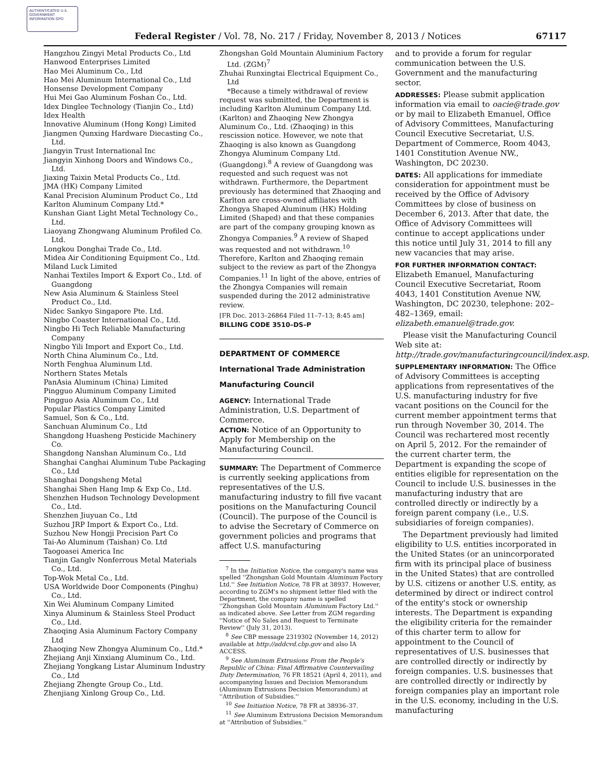AUTHENTICATED U.S. GOVERNMENT INFORMATION GPO
Federal Register / Vol. 78, No. 217 / Friday, November 8, 2013 / Notices 67117
Hangzhou Zingyi Metal Products Co., Ltd
Hanwood Enterprises Limited
Hao Mei Aluminum Co., Ltd
Hao Mei Aluminum International Co., Ltd
Honsense Development Company
Hui Mei Gao Aluminum Foshan Co., Ltd.
Idex Dinglee Technology (Tianjin Co., Ltd)
Idex Health
Innovative Aluminum (Hong Kong) Limited
Jiangmen Qunxing Hardware Diecasting Co., Ltd.
Jiangyin Trust International Inc
Jiangyin Xinhong Doors and Windows Co., Ltd.
Jiaxing Taixin Metal Products Co., Ltd.
JMA (HK) Company Limited
Kanal Precision Aluminum Product Co., Ltd
Karlton Aluminum Company Ltd.*
Kunshan Giant Light Metal Technology Co., Ltd.
Liaoyang Zhongwang Aluminum Profiled Co. Ltd.
Longkou Donghai Trade Co., Ltd.
Midea Air Conditioning Equipment Co., Ltd.
Miland Luck Limited
Nanhai Textiles Import & Export Co., Ltd. of Guangdong
New Asia Aluminum & Stainless Steel Product Co., Ltd.
Nidec Sankyo Singapore Pte. Ltd.
Ningbo Coaster International Co., Ltd.
Ningbo Hi Tech Reliable Manufacturing Company
Ningbo Yili Import and Export Co., Ltd.
North China Aluminum Co., Ltd.
North Fenghua Aluminum Ltd.
Northern States Metals
PanAsia Aluminum (China) Limited
Pingguo Aluminum Company Limited
Pingguo Asia Aluminum Co., Ltd
Popular Plastics Company Limited
Samuel, Son & Co., Ltd.
Sanchuan Aluminum Co., Ltd
Shangdong Huasheng Pesticide Machinery Co.
Shangdong Nanshan Aluminum Co., Ltd
Shanghai Canghai Aluminum Tube Packaging Co., Ltd
Shanghai Dongsheng Metal
Shanghai Shen Hang Imp & Exp Co., Ltd.
Shenzhen Hudson Technology Development Co., Ltd.
Shenzhen Jiuyuan Co., Ltd
Suzhou JRP Import & Export Co., Ltd.
Suzhou New Hongji Precision Part Co
Tai-Ao Aluminum (Taishan) Co. Ltd
Taogoasei America Inc
Tianjin Ganglv Nonferrous Metal Materials Co., Ltd.
Top-Wok Metal Co., Ltd.
USA Worldwide Door Components (Pinghu) Co., Ltd.
Xin Wei Aluminum Company Limited
Xinya Aluminum & Stainless Steel Product Co., Ltd.
Zhaoqing Asia Aluminum Factory Company Ltd
Zhaoqing New Zhongya Aluminum Co., Ltd.*
Zhejiang Anji Xinxiang Aluminum Co., Ltd.
Zhejiang Yongkang Listar Aluminum Industry Co., Ltd
Zhejiang Zhengte Group Co., Ltd.
Zhenjiang Xinlong Group Co., Ltd.
Zhongshan Gold Mountain Aluminium Factory Ltd. (ZGM)<sup>7</sup>
Zhuhai Runxingtai Electrical Equipment Co., Ltd
*Because a timely withdrawal of review request was submitted, the Department is including Karlton Aluminum Company Ltd. (Karlton) and Zhaoqing New Zhongya Aluminum Co., Ltd. (Zhaoqing) in this rescission notice. However, we note that Zhaoqing is also known as Guangdong Zhongya Aluminum Company Ltd. (Guangdong).<sup>8</sup> A review of Guangdong was requested and such request was not withdrawn. Furthermore, the Department previously has determined that Zhaoqing and Karlton are cross-owned affiliates with Zhongya Shaped Aluminum (HK) Holding Limited (Shaped) and that these companies are part of the company grouping known as Zhongya Companies.<sup>9</sup> A review of Shaped was requested and not withdrawn.<sup>10</sup> Therefore, Karlton and Zhaoqing remain subject to the review as part of the Zhongya Companies.<sup>11</sup> In light of the above, entries of the Zhongya Companies will remain suspended during the 2012 administrative review.
[FR Doc. 2013–26864 Filed 11–7–13; 8:45 am]
BILLING CODE 3510–DS–P
DEPARTMENT OF COMMERCE
International Trade Administration
Manufacturing Council
AGENCY: International Trade Administration, U.S. Department of Commerce.
ACTION: Notice of an Opportunity to Apply for Membership on the Manufacturing Council.
SUMMARY: The Department of Commerce is currently seeking applications from representatives of the U.S. manufacturing industry to fill five vacant positions on the Manufacturing Council (Council). The purpose of the Council is to advise the Secretary of Commerce on government policies and programs that affect U.S. manufacturing
<sup>7</sup> In the Initiation Notice, the company's name was spelled ''Zhongshan Gold Mountain Aluminum Factory Ltd.'' See Initiation Notice, 78 FR at 38937. However, according to ZGM's no shipment letter filed with the Department, the company name is spelled ''Zhongshan Gold Mountain Aluminium Factory Ltd.'' as indicated above. See Letter from ZGM regarding ''Notice of No Sales and Request to Terminate Review'' (July 31, 2013).
<sup>8</sup> See CBP message 2319302 (November 14, 2012) available at http://addcvd.cbp.gov and also IA ACCESS.
<sup>9</sup> See Aluminum Extrusions From the People's Republic of China: Final Affirmative Countervailing Duty Determination, 76 FR 18521 (April 4, 2011), and accompanying Issues and Decision Memorandum (Aluminum Extrusions Decision Memorandum) at ''Attribution of Subsidies.''
<sup>10</sup> See Initiation Notice, 78 FR at 38936–37.
<sup>11</sup> See Aluminum Extrusions Decision Memorandum at ''Attribution of Subsidies.''
and to provide a forum for regular communication between the U.S. Government and the manufacturing sector.
ADDRESSES: Please submit application information via email to oacie@trade.gov or by mail to Elizabeth Emanuel, Office of Advisory Committees, Manufacturing Council Executive Secretariat, U.S. Department of Commerce, Room 4043, 1401 Constitution Avenue NW., Washington, DC 20230.
DATES: All applications for immediate consideration for appointment must be received by the Office of Advisory Committees by close of business on December 6, 2013. After that date, the Office of Advisory Committees will continue to accept applications under this notice until July 31, 2014 to fill any new vacancies that may arise.
FOR FURTHER INFORMATION CONTACT: Elizabeth Emanuel, Manufacturing Council Executive Secretariat, Room 4043, 1401 Constitution Avenue NW, Washington, DC 20230, telephone: 202–482–1369, email: elizabeth.emanuel@trade.gov.
Please visit the Manufacturing Council Web site at: http://trade.gov/manufacturingcouncil/index.asp.
SUPPLEMENTARY INFORMATION: The Office of Advisory Committees is accepting applications from representatives of the U.S. manufacturing industry for five vacant positions on the Council for the current member appointment terms that run through November 30, 2014. The Council was rechartered most recently on April 5, 2012. For the remainder of the current charter term, the Department is expanding the scope of entities eligible for representation on the Council to include U.S. businesses in the manufacturing industry that are controlled directly or indirectly by a foreign parent company (i.e., U.S. subsidiaries of foreign companies).
The Department previously had limited eligibility to U.S. entities incorporated in the United States (or an unincorporated firm with its principal place of business in the United States) that are controlled by U.S. citizens or another U.S. entity, as determined by direct or indirect control of the entity's stock or ownership interests. The Department is expanding the eligibility criteria for the remainder of this charter term to allow for appointment to the Council of representatives of U.S. businesses that are controlled directly or indirectly by foreign companies. U.S. businesses that are controlled directly or indirectly by foreign companies play an important role in the U.S. economy, including in the U.S. manufacturing